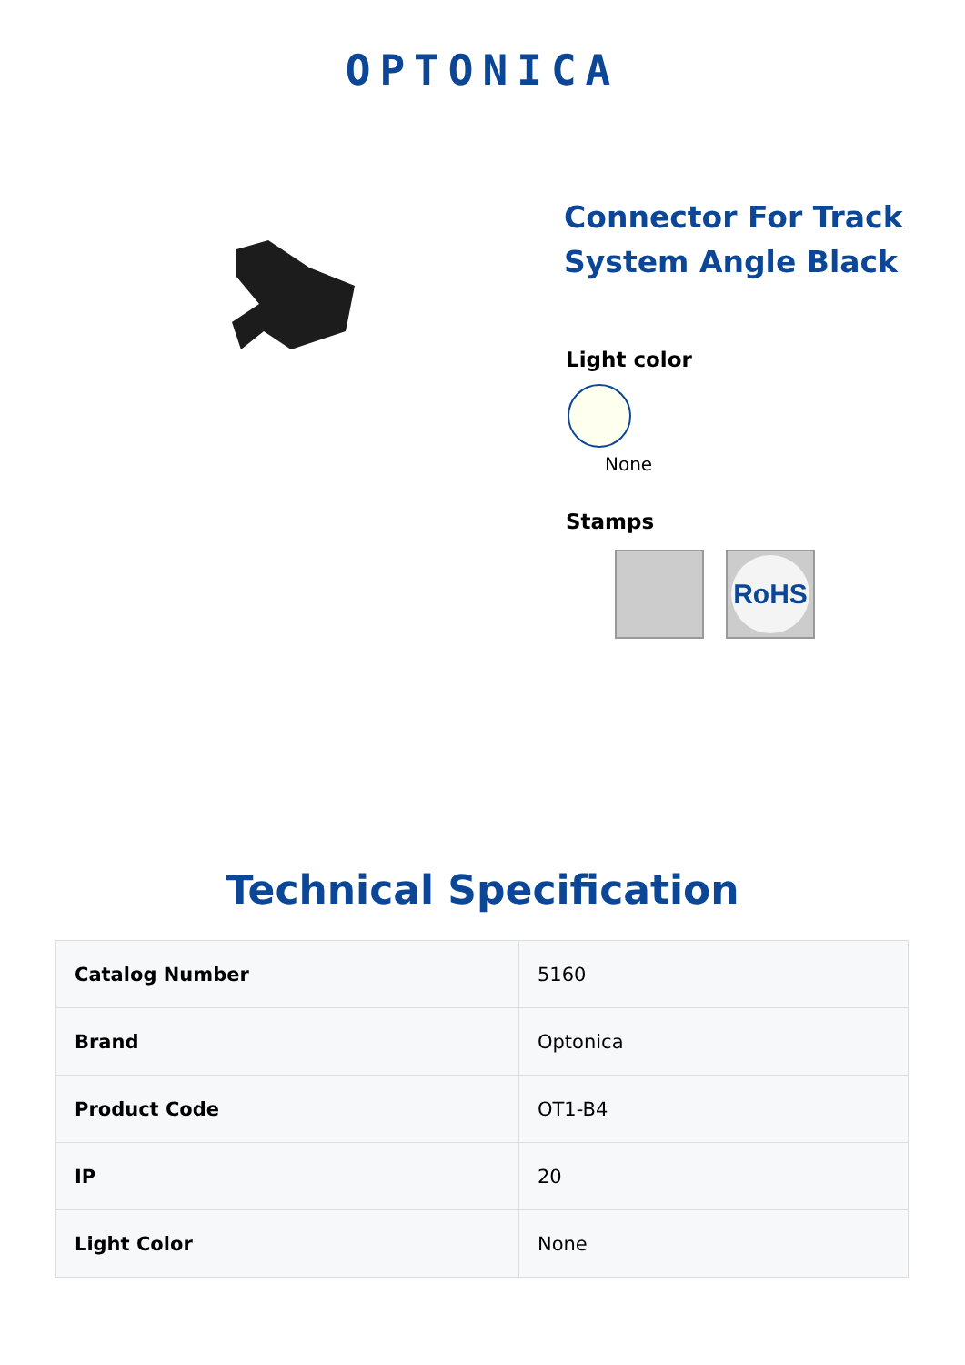OPTONICA
Connector For Track System Angle Black
Light color
None
Stamps
RoHS
Technical Specification
| Catalog Number | 5160 |
| Brand | Optonica |
| Product Code | OT1-B4 |
| IP | 20 |
| Light Color | None |